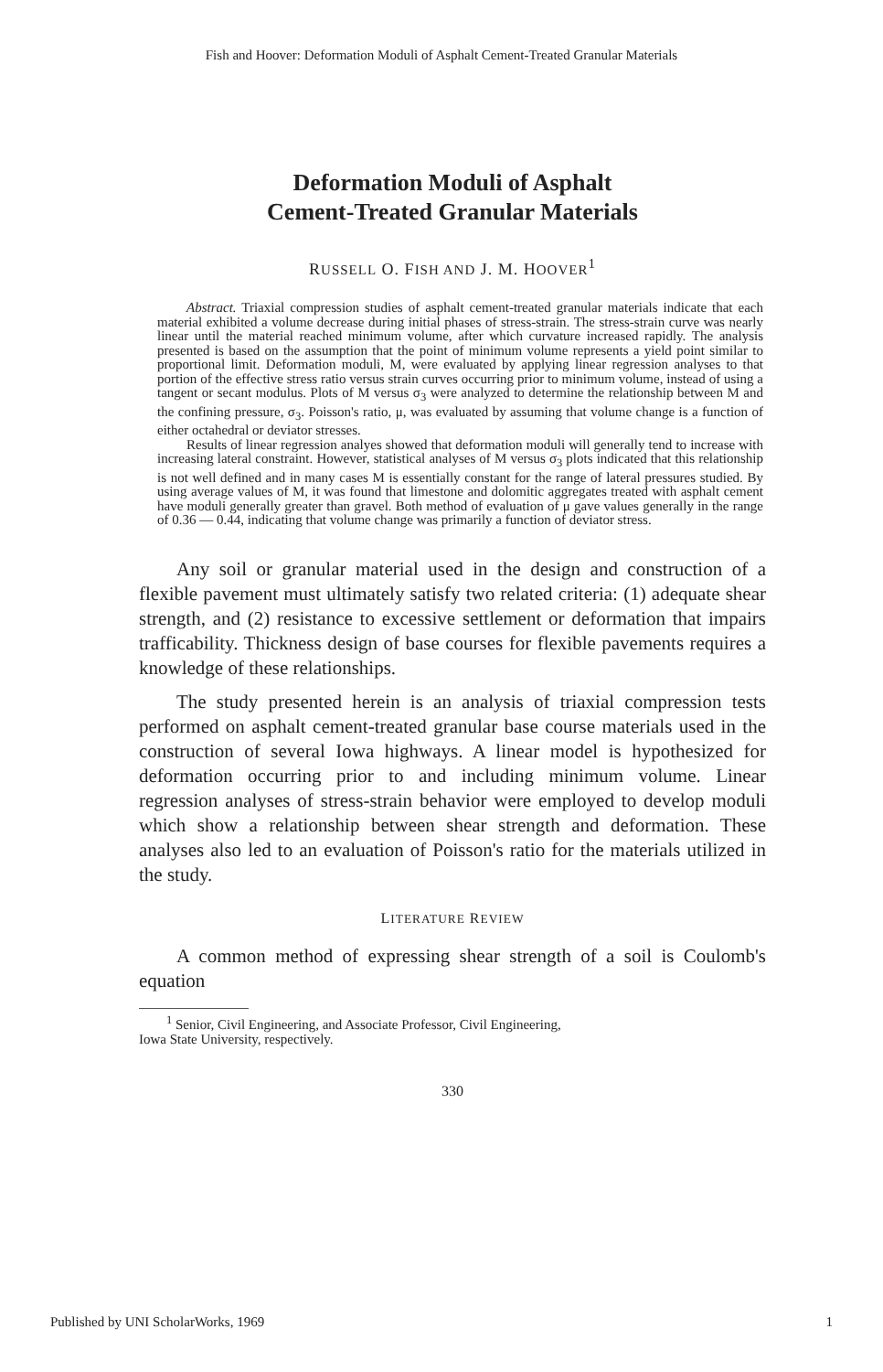Fish and Hoover: Deformation Moduli of Asphalt Cement-Treated Granular Materials
Deformation Moduli of Asphalt
Cement-Treated Granular Materials
RUSSELL O. FISH AND J. M. HOOVER<sup>1</sup>
Abstract. Triaxial compression studies of asphalt cement-treated granular materials indicate that each material exhibited a volume decrease during initial phases of stress-strain. The stress-strain curve was nearly linear until the material reached minimum volume, after which curvature increased rapidly. The analysis presented is based on the assumption that the point of minimum volume represents a yield point similar to proportional limit. Deformation moduli, M, were evaluated by applying linear regression analyses to that portion of the effective stress ratio versus strain curves occurring prior to minimum volume, instead of using a tangent or secant modulus. Plots of M versus σ<sub>3</sub> were analyzed to determine the relationship between M and the confining pressure, σ<sub>3</sub>. Poisson's ratio, μ, was evaluated by assuming that volume change is a function of either octahedral or deviator stresses.
Results of linear regression analyes showed that deformation moduli will generally tend to increase with increasing lateral constraint. However, statistical analyses of M versus σ<sub>3</sub> plots indicated that this relationship is not well defined and in many cases M is essentially constant for the range of lateral pressures studied. By using average values of M, it was found that limestone and dolomitic aggregates treated with asphalt cement have moduli generally greater than gravel. Both method of evaluation of μ gave values generally in the range of 0.36 — 0.44, indicating that volume change was primarily a function of deviator stress.
Any soil or granular material used in the design and construction of a flexible pavement must ultimately satisfy two related criteria: (1) adequate shear strength, and (2) resistance to excessive settlement or deformation that impairs trafficability. Thickness design of base courses for flexible pavements requires a knowledge of these relationships.
The study presented herein is an analysis of triaxial compression tests performed on asphalt cement-treated granular base course materials used in the construction of several Iowa highways. A linear model is hypothesized for deformation occurring prior to and including minimum volume. Linear regression analyses of stress-strain behavior were employed to develop moduli which show a relationship between shear strength and deformation. These analyses also led to an evaluation of Poisson's ratio for the materials utilized in the study.
LITERATURE REVIEW
A common method of expressing shear strength of a soil is Coulomb's equation
<sup>1</sup> Senior, Civil Engineering, and Associate Professor, Civil Engineering,
Iowa State University, respectively.
330
Published by UNI ScholarWorks, 1969 1